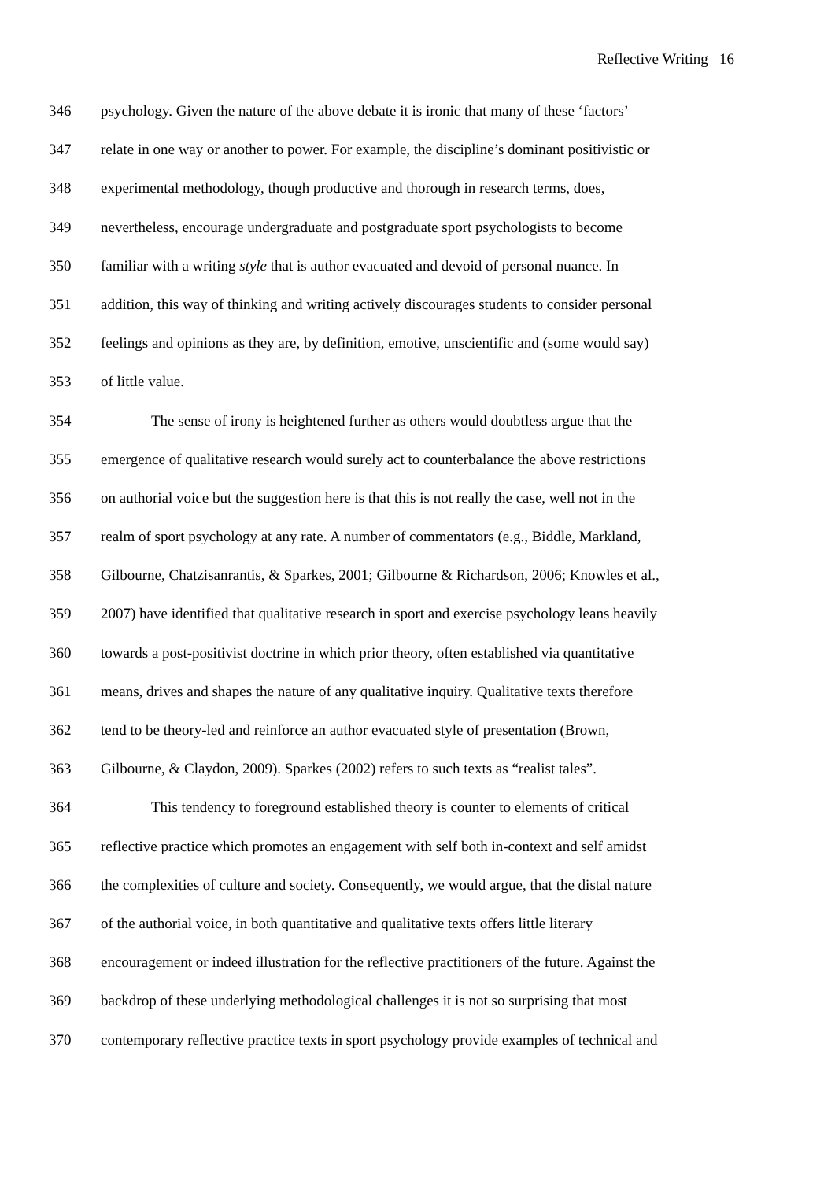Reflective Writing 16
346 psychology. Given the nature of the above debate it is ironic that many of these ‘factors’
347 relate in one way or another to power. For example, the discipline’s dominant positivistic or
348 experimental methodology, though productive and thorough in research terms, does,
349 nevertheless, encourage undergraduate and postgraduate sport psychologists to become
350 familiar with a writing style that is author evacuated and devoid of personal nuance. In
351 addition, this way of thinking and writing actively discourages students to consider personal
352 feelings and opinions as they are, by definition, emotive, unscientific and (some would say)
353 of little value.
354 The sense of irony is heightened further as others would doubtless argue that the
355 emergence of qualitative research would surely act to counterbalance the above restrictions
356 on authorial voice but the suggestion here is that this is not really the case, well not in the
357 realm of sport psychology at any rate. A number of commentators (e.g., Biddle, Markland,
358 Gilbourne, Chatzisanrantis, & Sparkes, 2001; Gilbourne & Richardson, 2006; Knowles et al.,
359 2007) have identified that qualitative research in sport and exercise psychology leans heavily
360 towards a post-positivist doctrine in which prior theory, often established via quantitative
361 means, drives and shapes the nature of any qualitative inquiry. Qualitative texts therefore
362 tend to be theory-led and reinforce an author evacuated style of presentation (Brown,
363 Gilbourne, & Claydon, 2009). Sparkes (2002) refers to such texts as “realist tales”.
364 This tendency to foreground established theory is counter to elements of critical
365 reflective practice which promotes an engagement with self both in-context and self amidst
366 the complexities of culture and society. Consequently, we would argue, that the distal nature
367 of the authorial voice, in both quantitative and qualitative texts offers little literary
368 encouragement or indeed illustration for the reflective practitioners of the future. Against the
369 backdrop of these underlying methodological challenges it is not so surprising that most
370 contemporary reflective practice texts in sport psychology provide examples of technical and